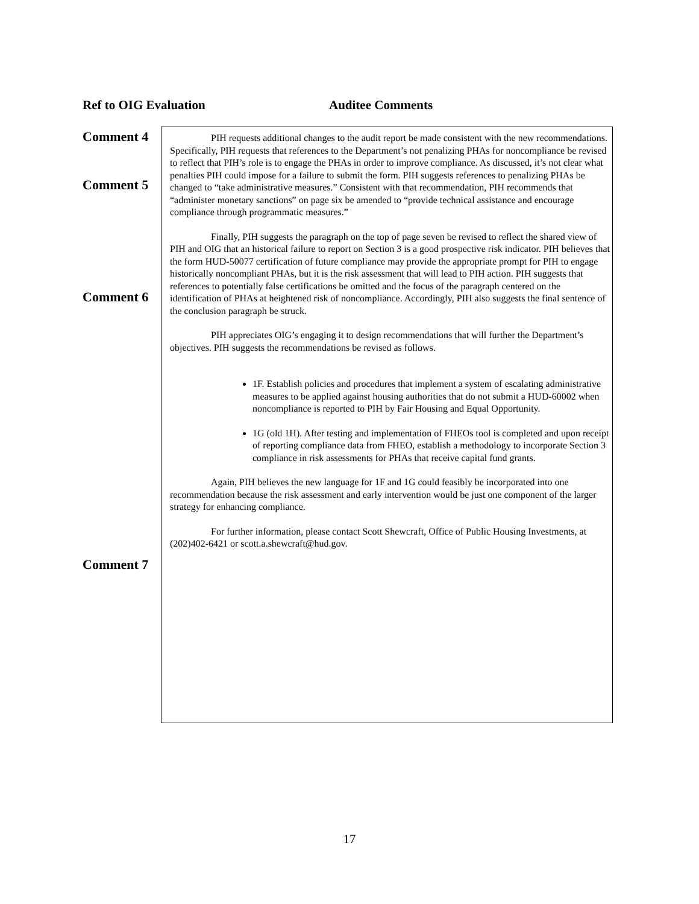Ref to OIG Evaluation Auditee Comments
Comment 4
Comment 5
Comment 6
Comment 7
PIH requests additional changes to the audit report be made consistent with the new recommendations. Specifically, PIH requests that references to the Department’s not penalizing PHAs for noncompliance be revised to reflect that PIH’s role is to engage the PHAs in order to improve compliance. As discussed, it’s not clear what penalties PIH could impose for a failure to submit the form. PIH suggests references to penalizing PHAs be changed to “take administrative measures.” Consistent with that recommendation, PIH recommends that “administer monetary sanctions” on page six be amended to “provide technical assistance and encourage compliance through programmatic measures.”
Finally, PIH suggests the paragraph on the top of page seven be revised to reflect the shared view of PIH and OIG that an historical failure to report on Section 3 is a good prospective risk indicator. PIH believes that the form HUD-50077 certification of future compliance may provide the appropriate prompt for PIH to engage historically noncompliant PHAs, but it is the risk assessment that will lead to PIH action. PIH suggests that references to potentially false certifications be omitted and the focus of the paragraph centered on the identification of PHAs at heightened risk of noncompliance. Accordingly, PIH also suggests the final sentence of the conclusion paragraph be struck.
PIH appreciates OIG’s engaging it to design recommendations that will further the Department’s objectives. PIH suggests the recommendations be revised as follows.
1F. Establish policies and procedures that implement a system of escalating administrative measures to be applied against housing authorities that do not submit a HUD-60002 when noncompliance is reported to PIH by Fair Housing and Equal Opportunity.
1G (old 1H). After testing and implementation of FHEOs tool is completed and upon receipt of reporting compliance data from FHEO, establish a methodology to incorporate Section 3 compliance in risk assessments for PHAs that receive capital fund grants.
Again, PIH believes the new language for 1F and 1G could feasibly be incorporated into one recommendation because the risk assessment and early intervention would be just one component of the larger strategy for enhancing compliance.
For further information, please contact Scott Shewcraft, Office of Public Housing Investments, at (202)402-6421 or scott.a.shewcraft@hud.gov.
17